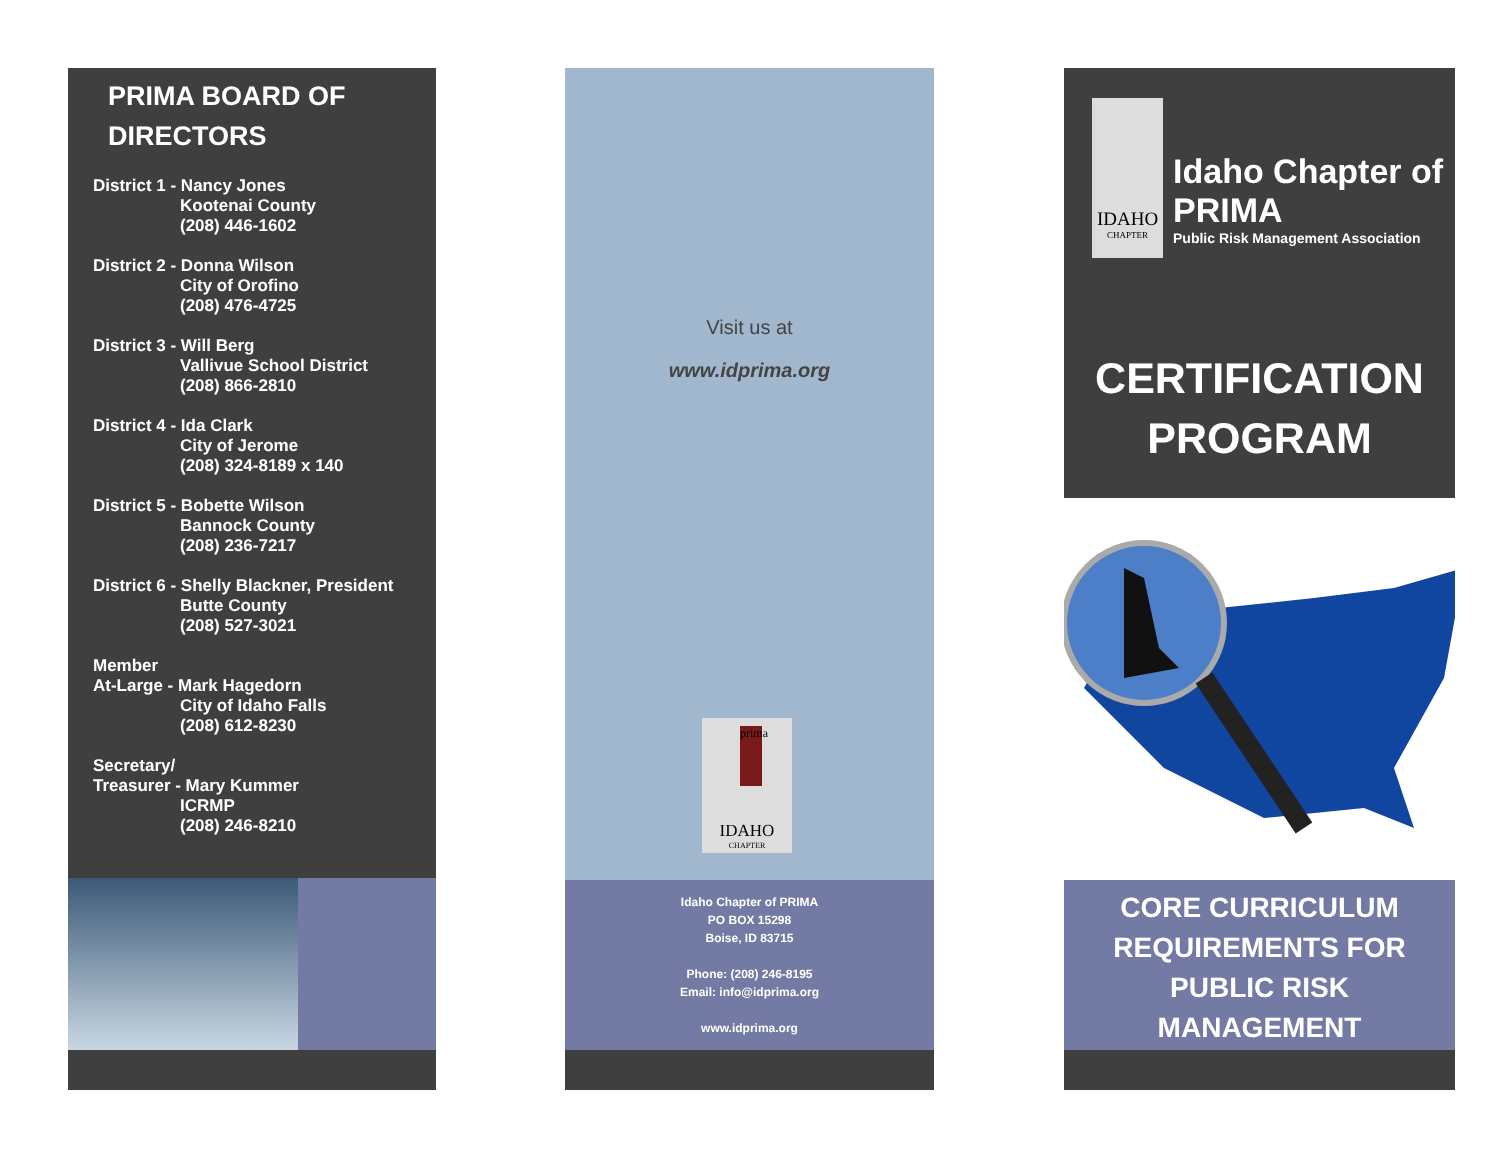PRIMA BOARD OF
DIRECTORS
District 1 - Nancy Jones
Kootenai County
(208) 446-1602
District 2 - Donna Wilson
City of Orofino
(208) 476-4725
District 3 - Will Berg
Vallivue School District
(208) 866-2810
District 4 - Ida Clark
City of Jerome
(208) 324-8189 x 140
District 5 - Bobette Wilson
Bannock County
(208) 236-7217
District 6 - Shelly Blackner, President
Butte County
(208) 527-3021
Member
At-Large - Mark Hagedorn
City of Idaho Falls
(208) 612-8230
Secretary/
Treasurer - Mary Kummer
ICRMP
(208) 246-8210
Visit us at
www.idprima.org
prima
IDAHO
CHAPTER
Idaho Chapter of PRIMA
PO BOX 15298
Boise, ID 83715
Phone: (208) 246-8195
Email: info@idprima.org
www.idprima.org
IDAHO
CHAPTER
Idaho Chapter of PRIMA
Public Risk Management Association
CERTIFICATION
PROGRAM
CORE CURRICULUM
REQUIREMENTS FOR
PUBLIC RISK
MANAGEMENT